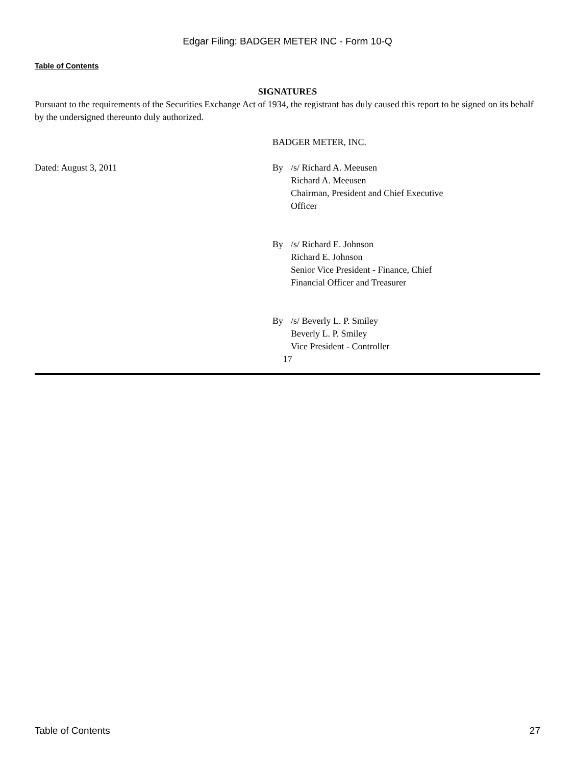Edgar Filing: BADGER METER INC - Form 10-Q
Table of Contents
SIGNATURES
Pursuant to the requirements of the Securities Exchange Act of 1934, the registrant has duly caused this report to be signed on its behalf by the undersigned thereunto duly authorized.
| | BADGER METER, INC. | |
| Dated: August 3, 2011 | By | /s/ Richard A. Meeusen Richard A. Meeusen Chairman, President and Chief Executive Officer |
| | By | /s/ Richard E. Johnson Richard E. Johnson Senior Vice President - Finance, Chief Financial Officer and Treasurer |
| | By | /s/ Beverly L. P. Smiley Beverly L. P. Smiley Vice President - Controller |
17
Table of Contents 27